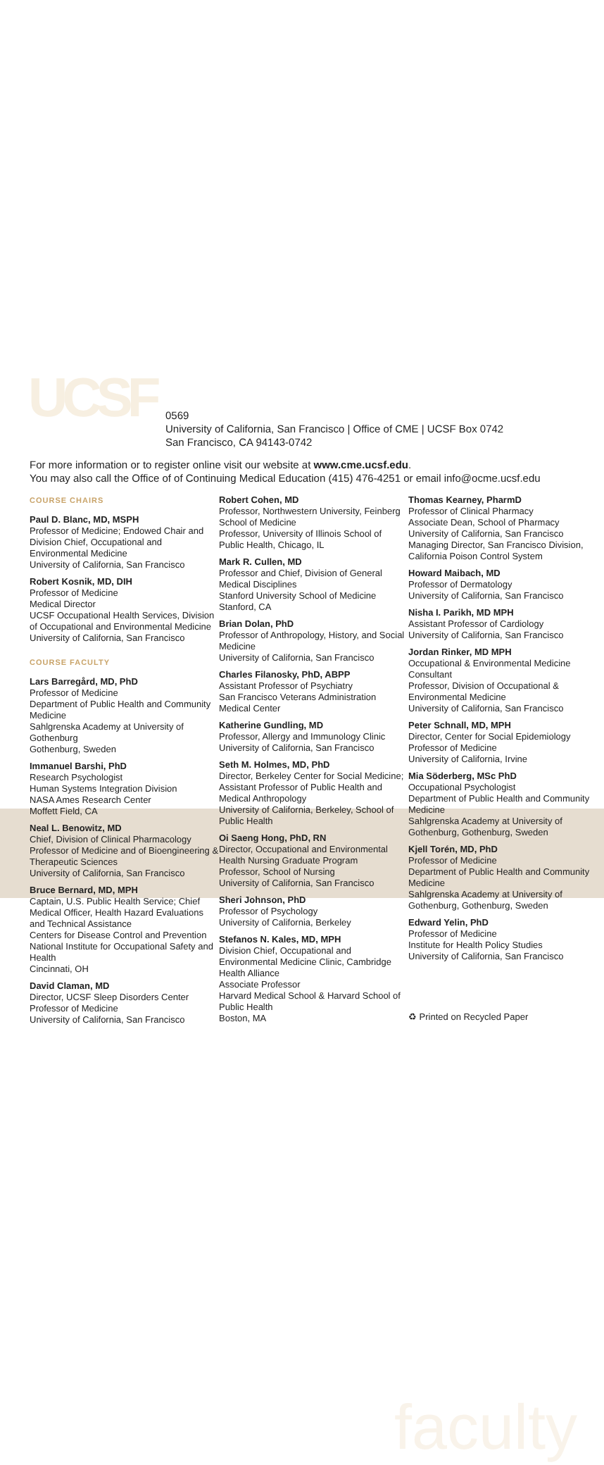UCSF
0569
University of California, San Francisco | Office of CME | UCSF Box 0742
San Francisco, CA 94143-0742
For more information or to register online visit our website at www.cme.ucsf.edu.
You may also call the Office of of Continuing Medical Education (415) 476-4251 or email info@ocme.ucsf.edu
faculty
COURSE CHAIRS
Paul D. Blanc, MD, MSPH
Professor of Medicine; Endowed Chair and Division Chief, Occupational and Environmental Medicine
University of California, San Francisco
Robert Kosnik, MD, DIH
Professor of Medicine
Medical Director
UCSF Occupational Health Services, Division of Occupational and Environmental Medicine
University of California, San Francisco
COURSE FACULTY
Lars Barregård, MD, PhD
Professor of Medicine
Department of Public Health and Community Medicine
Sahlgrenska Academy at University of Gothenburg
Gothenburg, Sweden
Immanuel Barshi, PhD
Research Psychologist
Human Systems Integration Division
NASA Ames Research Center
Moffett Field, CA
Neal L. Benowitz, MD
Chief, Division of Clinical Pharmacology
Professor of Medicine and of Bioengineering & Therapeutic Sciences
University of California, San Francisco
Bruce Bernard, MD, MPH
Captain, U.S. Public Health Service; Chief Medical Officer, Health Hazard Evaluations and Technical Assistance
Centers for Disease Control and Prevention
National Institute for Occupational Safety and Health
Cincinnati, OH
David Claman, MD
Director, UCSF Sleep Disorders Center
Professor of Medicine
University of California, San Francisco
Robert Cohen, MD
Professor, Northwestern University, Feinberg School of Medicine
Professor, University of Illinois School of Public Health, Chicago, IL
Mark R. Cullen, MD
Professor and Chief, Division of General Medical Disciplines
Stanford University School of Medicine
Stanford, CA
Brian Dolan, PhD
Professor of Anthropology, History, and Social Medicine
University of California, San Francisco
Charles Filanosky, PhD, ABPP
Assistant Professor of Psychiatry
San Francisco Veterans Administration Medical Center
Katherine Gundling, MD
Professor, Allergy and Immunology Clinic
University of California, San Francisco
Seth M. Holmes, MD, PhD
Director, Berkeley Center for Social Medicine; Assistant Professor of Public Health and Medical Anthropology
University of California, Berkeley, School of Public Health
Oi Saeng Hong, PhD, RN
Director, Occupational and Environmental Health Nursing Graduate Program
Professor, School of Nursing
University of California, San Francisco
Sheri Johnson, PhD
Professor of Psychology
University of California, Berkeley
Stefanos N. Kales, MD, MPH
Division Chief, Occupational and Environmental Medicine Clinic, Cambridge Health Alliance
Associate Professor
Harvard Medical School & Harvard School of Public Health
Boston, MA
Thomas Kearney, PharmD
Professor of Clinical Pharmacy
Associate Dean, School of Pharmacy
University of California, San Francisco
Managing Director, San Francisco Division, California Poison Control System
Howard Maibach, MD
Professor of Dermatology
University of California, San Francisco
Nisha I. Parikh, MD MPH
Assistant Professor of Cardiology
University of California, San Francisco
Jordan Rinker, MD MPH
Occupational & Environmental Medicine Consultant
Professor, Division of Occupational & Environmental Medicine
University of California, San Francisco
Peter Schnall, MD, MPH
Director, Center for Social Epidemiology
Professor of Medicine
University of California, Irvine
Mia Söderberg, MSc PhD
Occupational Psychologist
Department of Public Health and Community Medicine
Sahlgrenska Academy at University of Gothenburg, Gothenburg, Sweden
Kjell Torén, MD, PhD
Professor of Medicine
Department of Public Health and Community Medicine
Sahlgrenska Academy at University of Gothenburg, Gothenburg, Sweden
Edward Yelin, PhD
Professor of Medicine
Institute for Health Policy Studies
University of California, San Francisco
♻ Printed on Recycled Paper